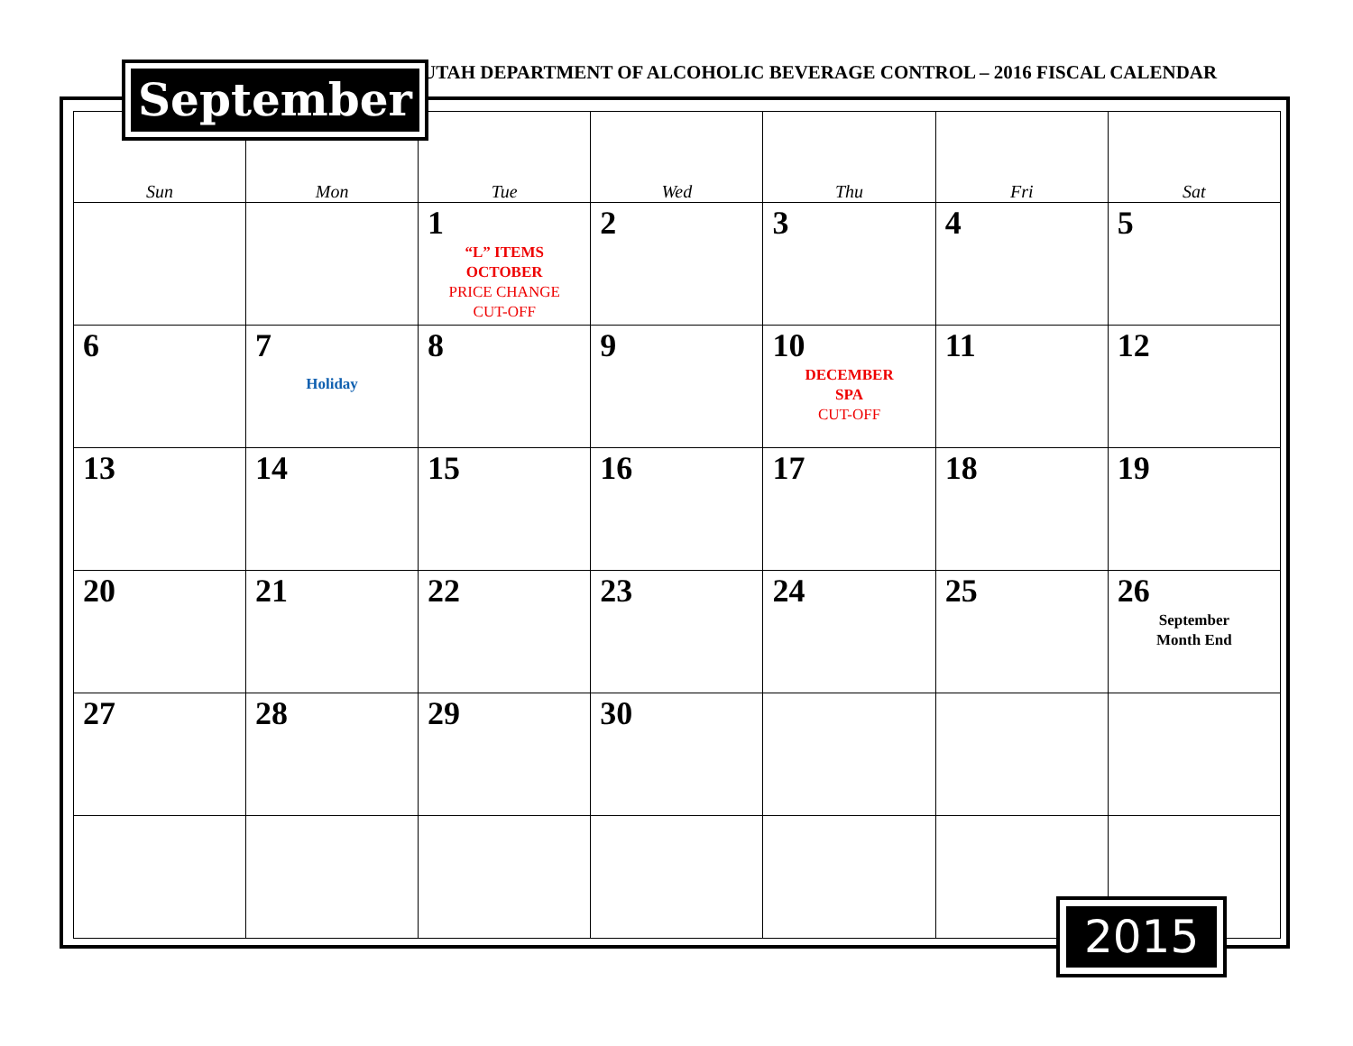September
UTAH DEPARTMENT OF ALCOHOLIC BEVERAGE CONTROL – 2016 FISCAL CALENDAR
| Sun | Mon | Tue | Wed | Thu | Fri | Sat |
| --- | --- | --- | --- | --- | --- | --- |
| | | 1 “L” ITEMS OCTOBER PRICE CHANGE CUT-OFF | 2 | 3 | 4 | 5 |
| 6 | 7 Holiday | 8 | 9 | 10 DECEMBER SPA CUT-OFF | 11 | 12 |
| 13 | 14 | 15 | 16 | 17 | 18 | 19 |
| 20 | 21 | 22 | 23 | 24 | 25 | 26 September Month End |
| 27 | 28 | 29 | 30 | | | |
2015